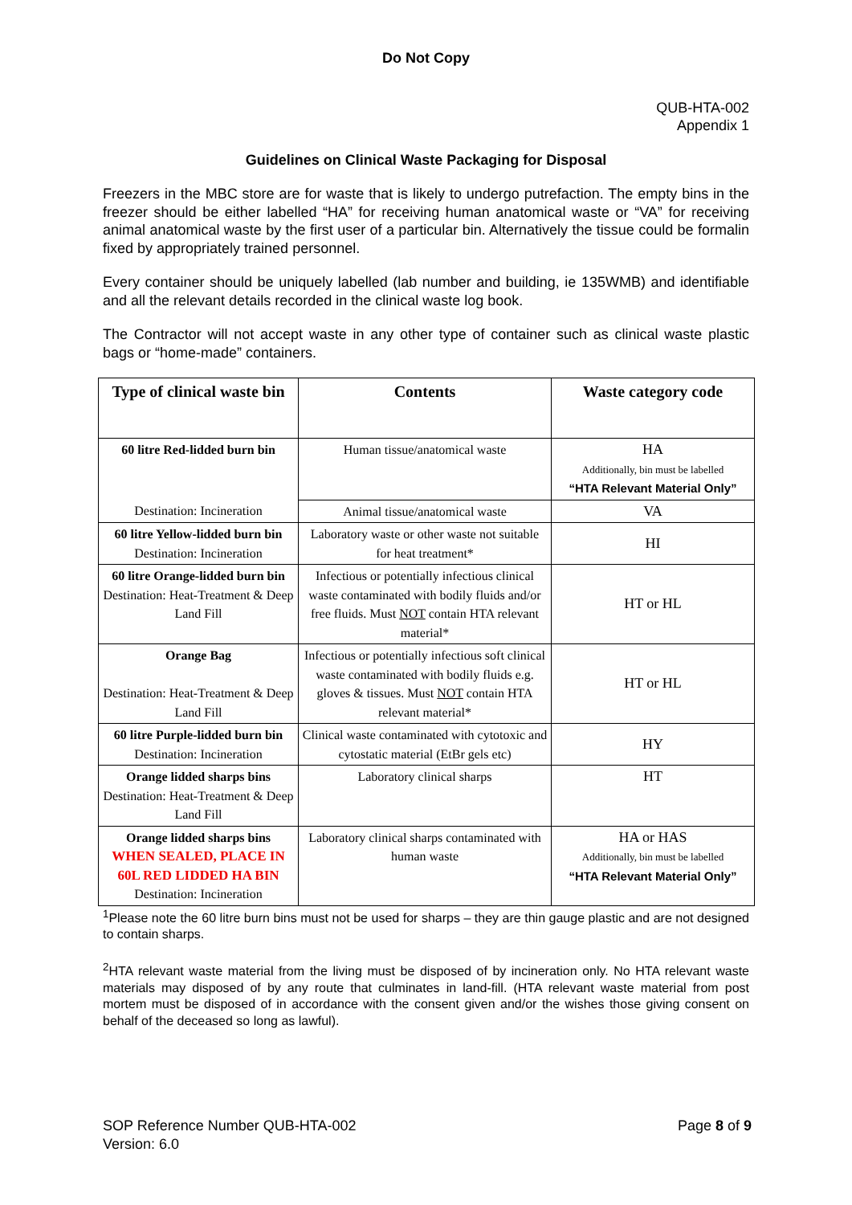Do Not Copy
QUB-HTA-002
Appendix 1
Guidelines on Clinical Waste Packaging for Disposal
Freezers in the MBC store are for waste that is likely to undergo putrefaction. The empty bins in the freezer should be either labelled “HA” for receiving human anatomical waste or “VA” for receiving animal anatomical waste by the first user of a particular bin. Alternatively the tissue could be formalin fixed by appropriately trained personnel.
Every container should be uniquely labelled (lab number and building, ie 135WMB) and identifiable and all the relevant details recorded in the clinical waste log book.
The Contractor will not accept waste in any other type of container such as clinical waste plastic bags or “home-made” containers.
| Type of clinical waste bin | Contents | Waste category code |
| --- | --- | --- |
| 60 litre Red-lidded burn bin | Human tissue/anatomical waste | HA Additionally, bin must be labelled “HTA Relevant Material Only” |
| Destination: Incineration | Animal tissue/anatomical waste | VA |
| 60 litre Yellow-lidded burn bin Destination: Incineration | Laboratory waste or other waste not suitable for heat treatment* | HI |
| 60 litre Orange-lidded burn bin Destination: Heat-Treatment & Deep Land Fill | Infectious or potentially infectious clinical waste contaminated with bodily fluids and/or free fluids. Must NOT contain HTA relevant material* | HT or HL |
| Orange Bag Destination: Heat-Treatment & Deep Land Fill | Infectious or potentially infectious soft clinical waste contaminated with bodily fluids e.g. gloves & tissues. Must NOT contain HTA relevant material* | HT or HL |
| 60 litre Purple-lidded burn bin Destination: Incineration | Clinical waste contaminated with cytotoxic and cytostatic material (EtBr gels etc) | HY |
| Orange lidded sharps bins Destination: Heat-Treatment & Deep Land Fill | Laboratory clinical sharps | HT |
| Orange lidded sharps bins WHEN SEALED, PLACE IN 60L RED LIDDED HA BIN Destination: Incineration | Laboratory clinical sharps contaminated with human waste | HA or HAS Additionally, bin must be labelled “HTA Relevant Material Only” |
<sup>1</sup> Please note the 60 litre burn bins must not be used for sharps – they are thin gauge plastic and are not designed to contain sharps.
<sup>2</sup>HTA relevant waste material from the living must be disposed of by incineration only. No HTA relevant waste materials may disposed of by any route that culminates in land-fill. (HTA relevant waste material from post mortem must be disposed of in accordance with the consent given and/or the wishes those giving consent on behalf of the deceased so long as lawful).
SOP Reference Number QUB-HTA-002
Version: 6.0
Page 8 of 9